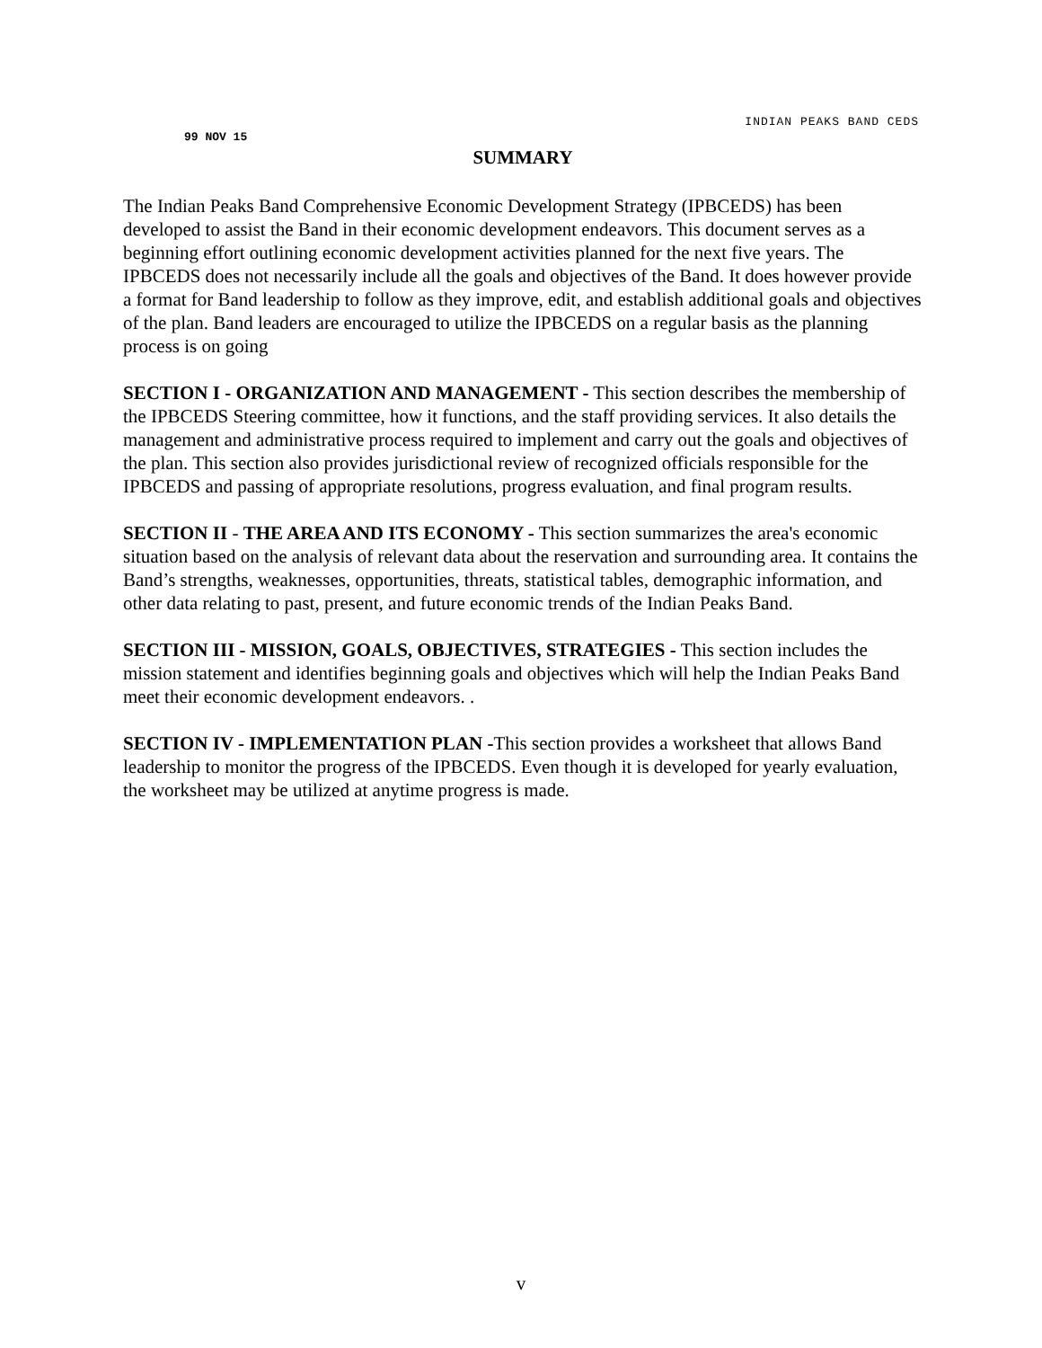INDIAN PEAKS BAND CEDS
99 NOV 15
SUMMARY
The Indian Peaks Band Comprehensive Economic Development Strategy (IPBCEDS) has been developed to assist the Band in their economic development endeavors. This document serves as a beginning effort outlining economic development activities planned for the next five years. The IPBCEDS does not necessarily include all the goals and objectives of the Band. It does however provide a format for Band leadership to follow as they improve, edit, and establish additional goals and objectives of the plan. Band leaders are encouraged to utilize the IPBCEDS on a regular basis as the planning process is on going
SECTION I - ORGANIZATION AND MANAGEMENT - This section describes the membership of the IPBCEDS Steering committee, how it functions, and the staff providing services. It also details the management and administrative process required to implement and carry out the goals and objectives of the plan. This section also provides jurisdictional review of recognized officials responsible for the IPBCEDS and passing of appropriate resolutions, progress evaluation, and final program results.
SECTION II - THE AREA AND ITS ECONOMY - This section summarizes the area's economic situation based on the analysis of relevant data about the reservation and surrounding area. It contains the Band’s strengths, weaknesses, opportunities, threats, statistical tables, demographic information, and other data relating to past, present, and future economic trends of the Indian Peaks Band.
SECTION III - MISSION, GOALS, OBJECTIVES, STRATEGIES - This section includes the mission statement and identifies beginning goals and objectives which will help the Indian Peaks Band meet their economic development endeavors. .
SECTION IV - IMPLEMENTATION PLAN -This section provides a worksheet that allows Band leadership to monitor the progress of the IPBCEDS. Even though it is developed for yearly evaluation, the worksheet may be utilized at anytime progress is made.
v